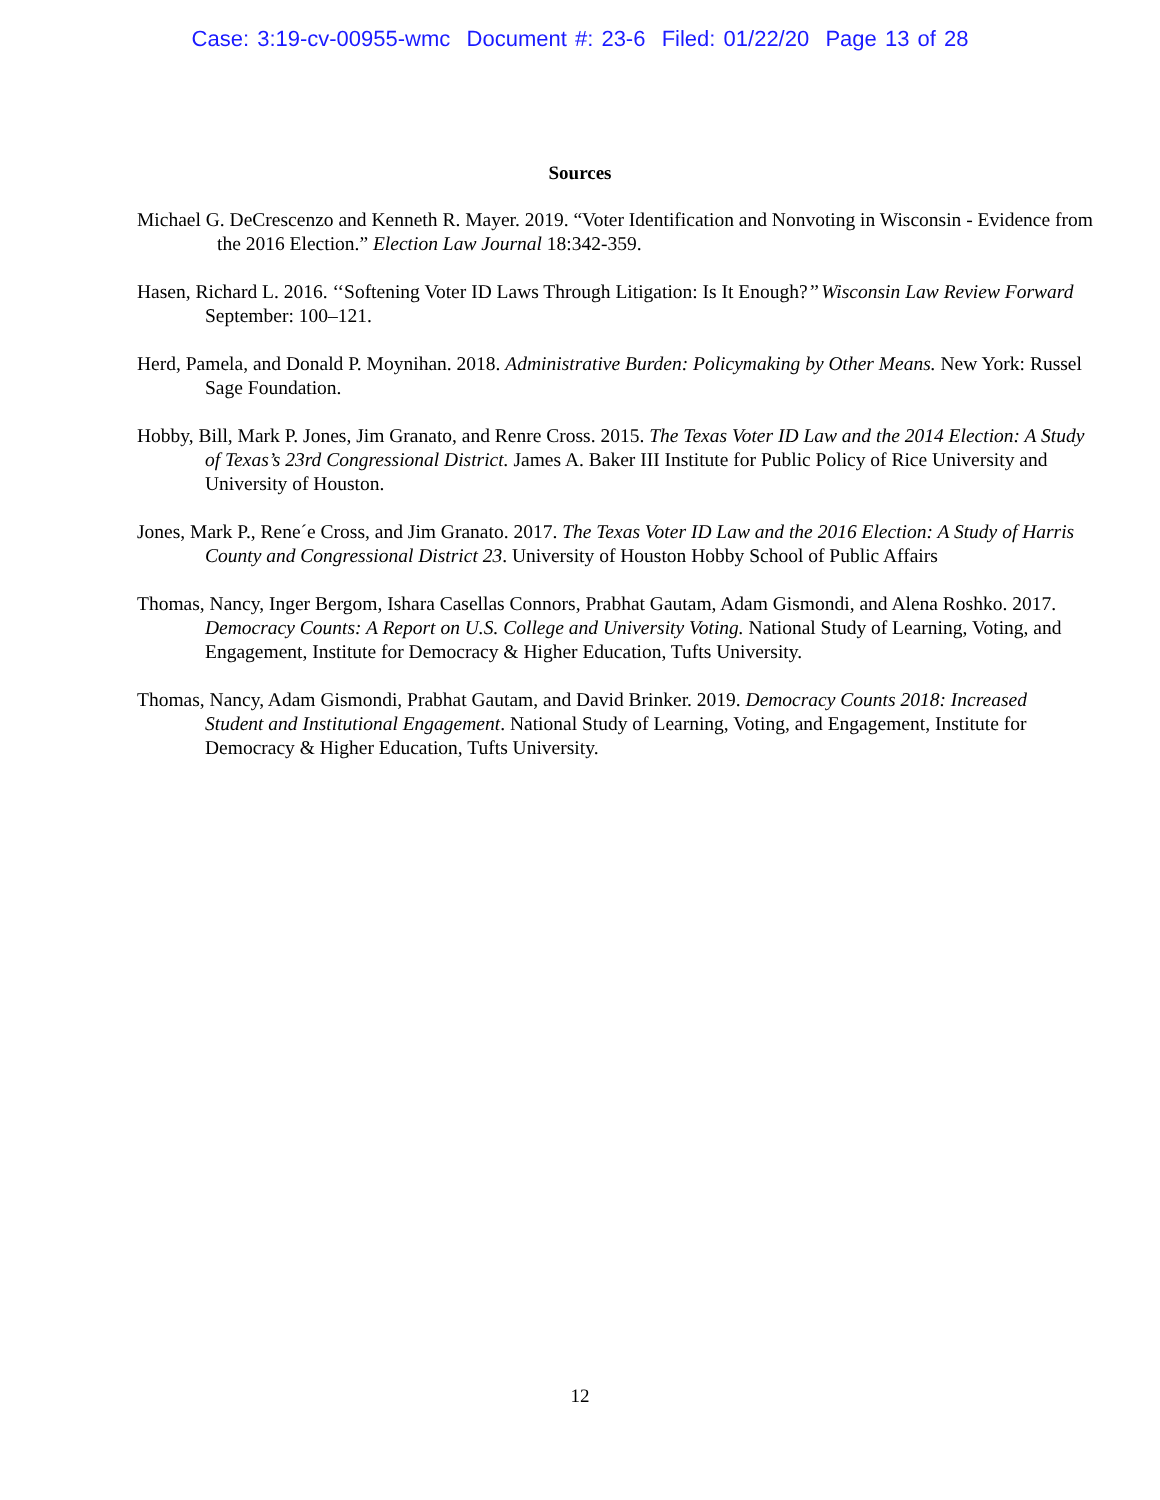Case: 3:19-cv-00955-wmc Document #: 23-6 Filed: 01/22/20 Page 13 of 28
Sources
Michael G. DeCrescenzo and Kenneth R. Mayer. 2019. “Voter Identification and Nonvoting in Wisconsin - Evidence from the 2016 Election.” Election Law Journal 18:342-359.
Hasen, Richard L. 2016. ‘‘Softening Voter ID Laws Through Litigation: Is It Enough?’’ Wisconsin Law Review Forward September: 100–121.
Herd, Pamela, and Donald P. Moynihan. 2018. Administrative Burden: Policymaking by Other Means. New York: Russel Sage Foundation.
Hobby, Bill, Mark P. Jones, Jim Granato, and Renre Cross. 2015. The Texas Voter ID Law and the 2014 Election: A Study of Texas’s 23rd Congressional District. James A. Baker III Institute for Public Policy of Rice University and University of Houston.
Jones, Mark P., Rene´e Cross, and Jim Granato. 2017. The Texas Voter ID Law and the 2016 Election: A Study of Harris County and Congressional District 23. University of Houston Hobby School of Public Affairs
Thomas, Nancy, Inger Bergom, Ishara Casellas Connors, Prabhat Gautam, Adam Gismondi, and Alena Roshko. 2017. Democracy Counts: A Report on U.S. College and University Voting. National Study of Learning, Voting, and Engagement, Institute for Democracy & Higher Education, Tufts University.
Thomas, Nancy, Adam Gismondi, Prabhat Gautam, and David Brinker. 2019. Democracy Counts 2018: Increased Student and Institutional Engagement. National Study of Learning, Voting, and Engagement, Institute for Democracy & Higher Education, Tufts University.
12